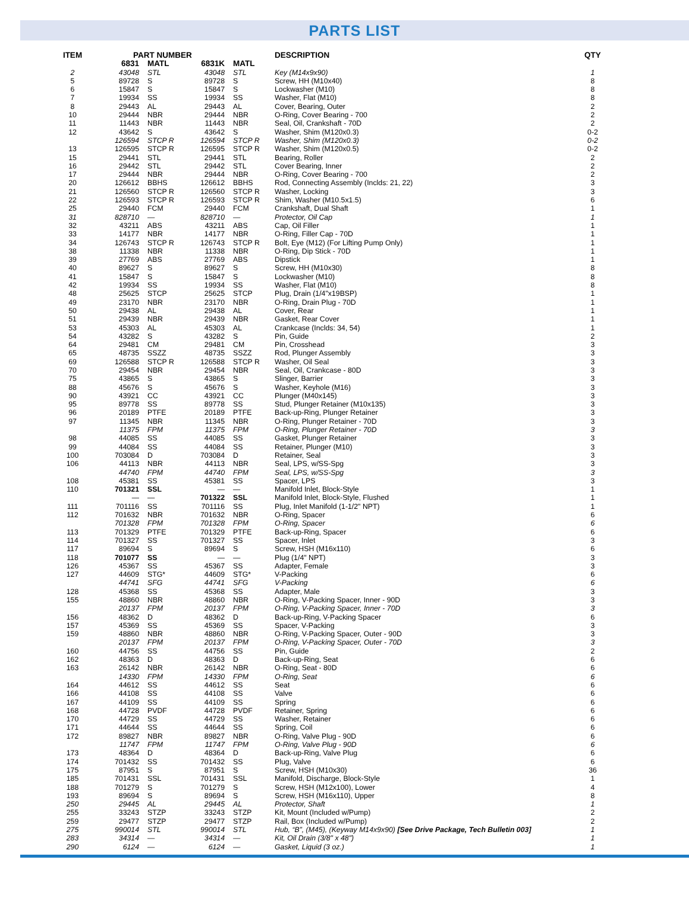PARTS LIST
| ITEM | PART NUMBER | | | | DESCRIPTION | QTY |
| --- | --- | --- | --- | --- | --- | --- |
| | 6831 | MATL | 6831K | MATL | | |
| 2 | 43048 | STL | 43048 | STL | Key (M14x9x90) | 1 |
| 5 | 89728 | S | 89728 | S | Screw, HH (M10x40) | 8 |
| 6 | 15847 | S | 15847 | S | Lockwasher (M10) | 8 |
| 7 | 19934 | SS | 19934 | SS | Washer, Flat (M10) | 8 |
| 8 | 29443 | AL | 29443 | AL | Cover, Bearing, Outer | 2 |
| 10 | 29444 | NBR | 29444 | NBR | O-Ring, Cover Bearing - 700 | 2 |
| 11 | 11443 | NBR | 11443 | NBR | Seal, Oil, Crankshaft - 70D | 2 |
| 12 | 43642 | S | 43642 | S | Washer, Shim (M120x0.3) | 0-2 |
| | 126594 | STCP R | 126594 | STCP R | Washer, Shim (M120x0.3) | 0-2 |
| 13 | 126595 | STCP R | 126595 | STCP R | Washer, Shim (M120x0.5) | 0-2 |
| 15 | 29441 | STL | 29441 | STL | Bearing, Roller | 2 |
| 16 | 29442 | STL | 29442 | STL | Cover Bearing, Inner | 2 |
| 17 | 29444 | NBR | 29444 | NBR | O-Ring, Cover Bearing - 700 | 2 |
| 20 | 126612 | BBHS | 126612 | BBHS | Rod, Connecting Assembly (Inclds: 21, 22) | 3 |
| 21 | 126560 | STCP R | 126560 | STCP R | Washer, Locking | 3 |
| 22 | 126593 | STCP R | 126593 | STCP R | Shim, Washer (M10.5x1.5) | 6 |
| 25 | 29440 | FCM | 29440 | FCM | Crankshaft, Dual Shaft | 1 |
| 31 | 828710 | — | 828710 | — | Protector, Oil Cap | 1 |
| 32 | 43211 | ABS | 43211 | ABS | Cap, Oil Filler | 1 |
| 33 | 14177 | NBR | 14177 | NBR | O-Ring, Filler Cap - 70D | 1 |
| 34 | 126743 | STCP R | 126743 | STCP R | Bolt, Eye (M12) (For Lifting Pump Only) | 1 |
| 38 | 11338 | NBR | 11338 | NBR | O-Ring, Dip Stick - 70D | 1 |
| 39 | 27769 | ABS | 27769 | ABS | Dipstick | 1 |
| 40 | 89627 | S | 89627 | S | Screw, HH (M10x30) | 8 |
| 41 | 15847 | S | 15847 | S | Lockwasher (M10) | 8 |
| 42 | 19934 | SS | 19934 | SS | Washer, Flat (M10) | 8 |
| 48 | 25625 | STCP | 25625 | STCP | Plug, Drain (1/4"x19BSP) | 1 |
| 49 | 23170 | NBR | 23170 | NBR | O-Ring, Drain Plug - 70D | 1 |
| 50 | 29438 | AL | 29438 | AL | Cover, Rear | 1 |
| 51 | 29439 | NBR | 29439 | NBR | Gasket, Rear Cover | 1 |
| 53 | 45303 | AL | 45303 | AL | Crankcase (Inclds: 34, 54) | 1 |
| 54 | 43282 | S | 43282 | S | Pin, Guide | 2 |
| 64 | 29481 | CM | 29481 | CM | Pin, Crosshead | 3 |
| 65 | 48735 | SSZZ | 48735 | SSZZ | Rod, Plunger Assembly | 3 |
| 69 | 126588 | STCP R | 126588 | STCP R | Washer, Oil Seal | 3 |
| 70 | 29454 | NBR | 29454 | NBR | Seal, Oil, Crankcase - 80D | 3 |
| 75 | 43865 | S | 43865 | S | Slinger, Barrier | 3 |
| 88 | 45676 | S | 45676 | S | Washer, Keyhole (M16) | 3 |
| 90 | 43921 | CC | 43921 | CC | Plunger (M40x145) | 3 |
| 95 | 89778 | SS | 89778 | SS | Stud, Plunger Retainer (M10x135) | 3 |
| 96 | 20189 | PTFE | 20189 | PTFE | Back-up-Ring, Plunger Retainer | 3 |
| 97 | 11345 | NBR | 11345 | NBR | O-Ring, Plunger Retainer - 70D | 3 |
| | 11375 | FPM | 11375 | FPM | O-Ring, Plunger Retainer - 70D | 3 |
| 98 | 44085 | SS | 44085 | SS | Gasket, Plunger Retainer | 3 |
| 99 | 44084 | SS | 44084 | SS | Retainer, Plunger (M10) | 3 |
| 100 | 703084 | D | 703084 | D | Retainer, Seal | 3 |
| 106 | 44113 | NBR | 44113 | NBR | Seal, LPS, w/SS-Spg | 3 |
| | 44740 | FPM | 44740 | FPM | Seal, LPS, w/SS-Spg | 3 |
| 108 | 45381 | SS | 45381 | SS | Spacer, LPS | 3 |
| 110 | 701321 | SSL | — | — | Manifold Inlet, Block-Style | 1 |
| | — | — | 701322 | SSL | Manifold Inlet, Block-Style, Flushed | 1 |
| 111 | 701116 | SS | 701116 | SS | Plug, Inlet Manifold (1-1/2" NPT) | 1 |
| 112 | 701632 | NBR | 701632 | NBR | O-Ring, Spacer | 6 |
| | 701328 | FPM | 701328 | FPM | O-Ring, Spacer | 6 |
| 113 | 701329 | PTFE | 701329 | PTFE | Back-up-Ring, Spacer | 6 |
| 114 | 701327 | SS | 701327 | SS | Spacer, Inlet | 3 |
| 117 | 89694 | S | 89694 | S | Screw, HSH (M16x110) | 6 |
| 118 | 701077 | SS | — | — | Plug (1/4" NPT) | 3 |
| 126 | 45367 | SS | 45367 | SS | Adapter, Female | 3 |
| 127 | 44609 | STG* | 44609 | STG* | V-Packing | 6 |
| | 44741 | SFG | 44741 | SFG | V-Packing | 6 |
| 128 | 45368 | SS | 45368 | SS | Adapter, Male | 3 |
| 155 | 48860 | NBR | 48860 | NBR | O-Ring, V-Packing Spacer, Inner - 90D | 3 |
| | 20137 | FPM | 20137 | FPM | O-Ring, V-Packing Spacer, Inner - 70D | 3 |
| 156 | 48362 | D | 48362 | D | Back-up-Ring, V-Packing Spacer | 6 |
| 157 | 45369 | SS | 45369 | SS | Spacer, V-Packing | 3 |
| 159 | 48860 | NBR | 48860 | NBR | O-Ring, V-Packing Spacer, Outer - 90D | 3 |
| | 20137 | FPM | 20137 | FPM | O-Ring, V-Packing Spacer, Outer - 70D | 3 |
| 160 | 44756 | SS | 44756 | SS | Pin, Guide | 2 |
| 162 | 48363 | D | 48363 | D | Back-up-Ring, Seat | 6 |
| 163 | 26142 | NBR | 26142 | NBR | O-Ring, Seat - 80D | 6 |
| | 14330 | FPM | 14330 | FPM | O-Ring, Seat | 6 |
| 164 | 44612 | SS | 44612 | SS | Seat | 6 |
| 166 | 44108 | SS | 44108 | SS | Valve | 6 |
| 167 | 44109 | SS | 44109 | SS | Spring | 6 |
| 168 | 44728 | PVDF | 44728 | PVDF | Retainer, Spring | 6 |
| 170 | 44729 | SS | 44729 | SS | Washer, Retainer | 6 |
| 171 | 44644 | SS | 44644 | SS | Spring, Coil | 6 |
| 172 | 89827 | NBR | 89827 | NBR | O-Ring, Valve Plug - 90D | 6 |
| | 11747 | FPM | 11747 | FPM | O-Ring, Valve Plug - 90D | 6 |
| 173 | 48364 | D | 48364 | D | Back-up-Ring, Valve Plug | 6 |
| 174 | 701432 | SS | 701432 | SS | Plug, Valve | 6 |
| 175 | 87951 | S | 87951 | S | Screw, HSH (M10x30) | 36 |
| 185 | 701431 | SSL | 701431 | SSL | Manifold, Discharge, Block-Style | 1 |
| 188 | 701279 | S | 701279 | S | Screw, HSH (M12x100), Lower | 4 |
| 193 | 89694 | S | 89694 | S | Screw, HSH (M16x110), Upper | 8 |
| 250 | 29445 | AL | 29445 | AL | Protector, Shaft | 1 |
| 255 | 33243 | STZP | 33243 | STZP | Kit, Mount (Included w/Pump) | 2 |
| 259 | 29477 | STZP | 29477 | STZP | Rail, Box (Included w/Pump) | 2 |
| 275 | 990014 | STL | 990014 | STL | Hub, “B”, (M45), (Keyway M14x9x90) [See Drive Package, Tech Bulletin 003] | 1 |
| 283 | 34314 | — | 34314 | — | Kit, Oil Drain (3/8" x 48") | 1 |
| 290 | 6124 | — | 6124 | — | Gasket, Liquid (3 oz.) | 1 |